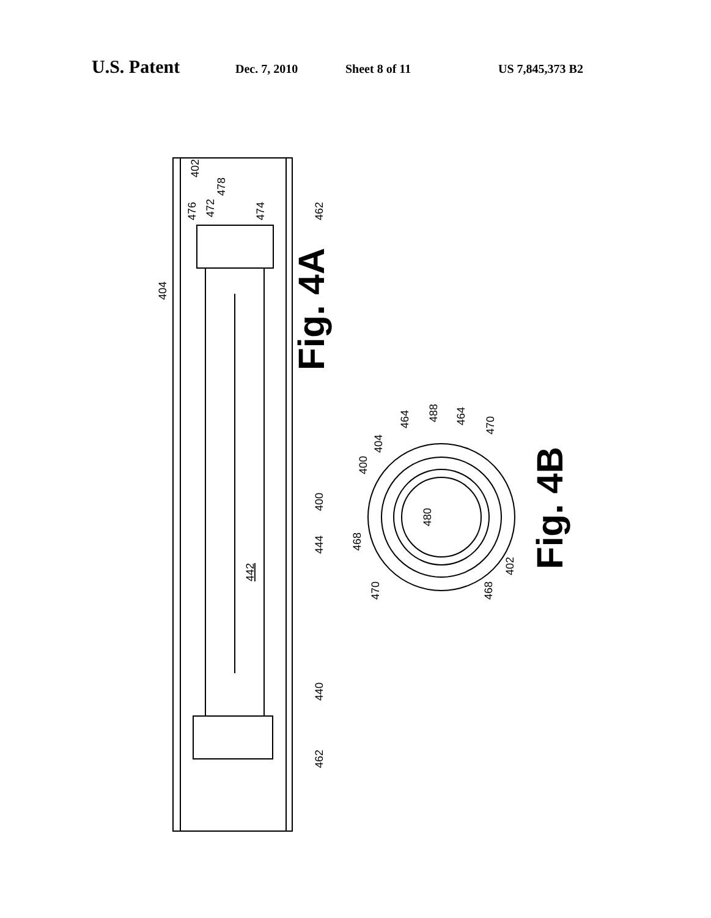U.S. Patent Dec. 7, 2010 Sheet 8 of 11 US 7,845,373 B2
Fig. 4A
Fig. 4B
404
402
478
472
476
474
462
400
444
442
440
462
400
404
464
488
464
470
480
468
470
468
402